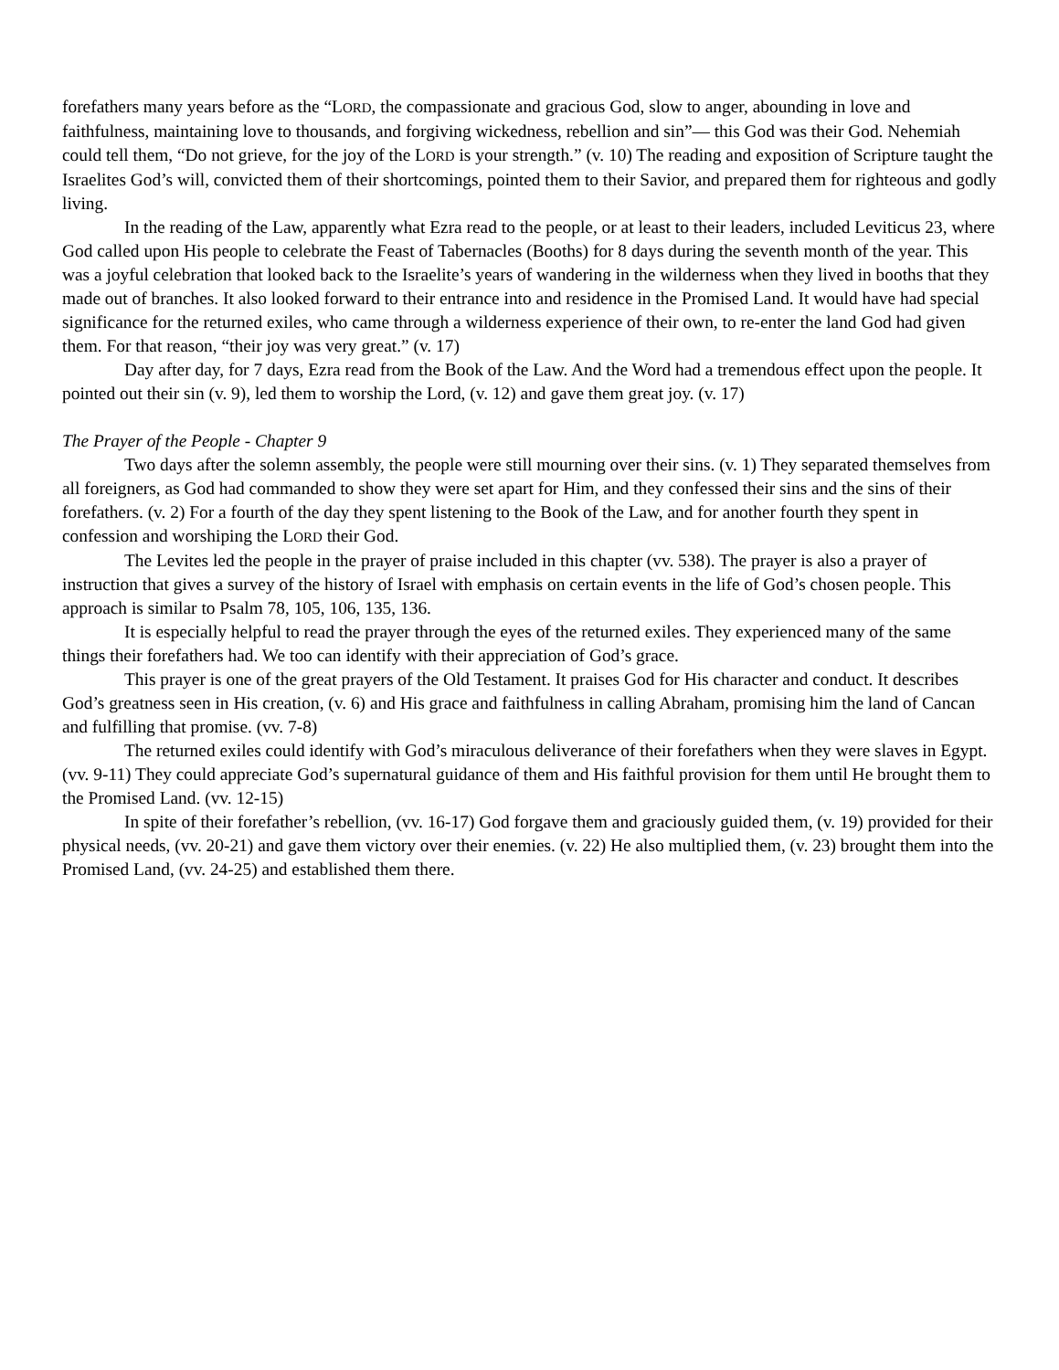forefathers many years before as the “LORD, the compassionate and gracious God, slow to anger, abounding in love and faithfulness, maintaining love to thousands, and forgiving wickedness, rebellion and sin”— this God was their God. Nehemiah could tell them, “Do not grieve, for the joy of the LORD is your strength.” (v. 10) The reading and exposition of Scripture taught the Israelites God’s will, convicted them of their shortcomings, pointed them to their Savior, and prepared them for righteous and godly living.
In the reading of the Law, apparently what Ezra read to the people, or at least to their leaders, included Leviticus 23, where God called upon His people to celebrate the Feast of Tabernacles (Booths) for 8 days during the seventh month of the year. This was a joyful celebration that looked back to the Israelite’s years of wandering in the wilderness when they lived in booths that they made out of branches. It also looked forward to their entrance into and residence in the Promised Land. It would have had special significance for the returned exiles, who came through a wilderness experience of their own, to re-enter the land God had given them. For that reason, “their joy was very great.” (v. 17)
Day after day, for 7 days, Ezra read from the Book of the Law. And the Word had a tremendous effect upon the people. It pointed out their sin (v. 9), led them to worship the Lord, (v. 12) and gave them great joy. (v. 17)
The Prayer of the People - Chapter 9
Two days after the solemn assembly, the people were still mourning over their sins. (v. 1) They separated themselves from all foreigners, as God had commanded to show they were set apart for Him, and they confessed their sins and the sins of their forefathers. (v. 2) For a fourth of the day they spent listening to the Book of the Law, and for another fourth they spent in confession and worshiping the LORD their God.
The Levites led the people in the prayer of praise included in this chapter (vv. 538). The prayer is also a prayer of instruction that gives a survey of the history of Israel with emphasis on certain events in the life of God’s chosen people. This approach is similar to Psalm 78, 105, 106, 135, 136.
It is especially helpful to read the prayer through the eyes of the returned exiles. They experienced many of the same things their forefathers had. We too can identify with their appreciation of God’s grace.
This prayer is one of the great prayers of the Old Testament. It praises God for His character and conduct. It describes God’s greatness seen in His creation, (v. 6) and His grace and faithfulness in calling Abraham, promising him the land of Cancan and fulfilling that promise. (vv. 7-8)
The returned exiles could identify with God’s miraculous deliverance of their forefathers when they were slaves in Egypt. (vv. 9-11) They could appreciate God’s supernatural guidance of them and His faithful provision for them until He brought them to the Promised Land. (vv. 12-15)
In spite of their forefather’s rebellion, (vv. 16-17) God forgave them and graciously guided them, (v. 19) provided for their physical needs, (vv. 20-21) and gave them victory over their enemies. (v. 22) He also multiplied them, (v. 23) brought them into the Promised Land, (vv. 24-25) and established them there.